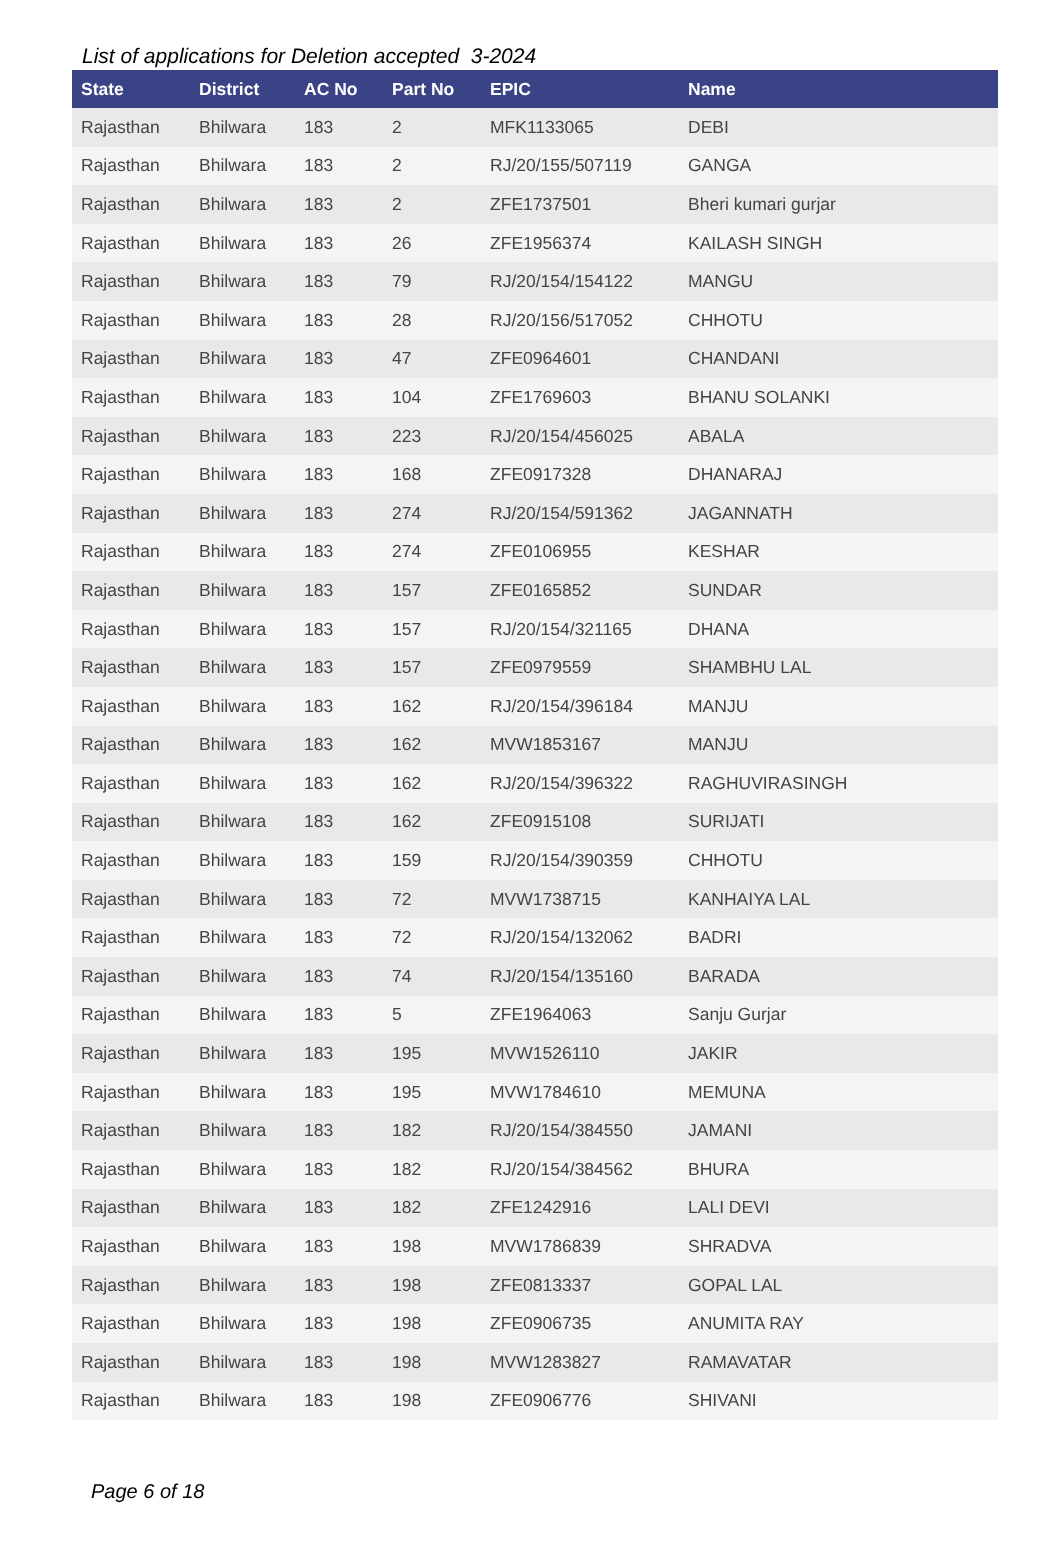List of applications for Deletion accepted 3-2024
| State | District | AC No | Part No | EPIC | Name |
| --- | --- | --- | --- | --- | --- |
| Rajasthan | Bhilwara | 183 | 2 | MFK1133065 | DEBI |
| Rajasthan | Bhilwara | 183 | 2 | RJ/20/155/507119 | GANGA |
| Rajasthan | Bhilwara | 183 | 2 | ZFE1737501 | Bheri kumari gurjar |
| Rajasthan | Bhilwara | 183 | 26 | ZFE1956374 | KAILASH SINGH |
| Rajasthan | Bhilwara | 183 | 79 | RJ/20/154/154122 | MANGU |
| Rajasthan | Bhilwara | 183 | 28 | RJ/20/156/517052 | CHHOTU |
| Rajasthan | Bhilwara | 183 | 47 | ZFE0964601 | CHANDANI |
| Rajasthan | Bhilwara | 183 | 104 | ZFE1769603 | BHANU SOLANKI |
| Rajasthan | Bhilwara | 183 | 223 | RJ/20/154/456025 | ABALA |
| Rajasthan | Bhilwara | 183 | 168 | ZFE0917328 | DHANARAJ |
| Rajasthan | Bhilwara | 183 | 274 | RJ/20/154/591362 | JAGANNATH |
| Rajasthan | Bhilwara | 183 | 274 | ZFE0106955 | KESHAR |
| Rajasthan | Bhilwara | 183 | 157 | ZFE0165852 | SUNDAR |
| Rajasthan | Bhilwara | 183 | 157 | RJ/20/154/321165 | DHANA |
| Rajasthan | Bhilwara | 183 | 157 | ZFE0979559 | SHAMBHU LAL |
| Rajasthan | Bhilwara | 183 | 162 | RJ/20/154/396184 | MANJU |
| Rajasthan | Bhilwara | 183 | 162 | MVW1853167 | MANJU |
| Rajasthan | Bhilwara | 183 | 162 | RJ/20/154/396322 | RAGHUVIRASINGH |
| Rajasthan | Bhilwara | 183 | 162 | ZFE0915108 | SURIJATI |
| Rajasthan | Bhilwara | 183 | 159 | RJ/20/154/390359 | CHHOTU |
| Rajasthan | Bhilwara | 183 | 72 | MVW1738715 | KANHAIYA LAL |
| Rajasthan | Bhilwara | 183 | 72 | RJ/20/154/132062 | BADRI |
| Rajasthan | Bhilwara | 183 | 74 | RJ/20/154/135160 | BARADA |
| Rajasthan | Bhilwara | 183 | 5 | ZFE1964063 | Sanju Gurjar |
| Rajasthan | Bhilwara | 183 | 195 | MVW1526110 | JAKIR |
| Rajasthan | Bhilwara | 183 | 195 | MVW1784610 | MEMUNA |
| Rajasthan | Bhilwara | 183 | 182 | RJ/20/154/384550 | JAMANI |
| Rajasthan | Bhilwara | 183 | 182 | RJ/20/154/384562 | BHURA |
| Rajasthan | Bhilwara | 183 | 182 | ZFE1242916 | LALI DEVI |
| Rajasthan | Bhilwara | 183 | 198 | MVW1786839 | SHRADVA |
| Rajasthan | Bhilwara | 183 | 198 | ZFE0813337 | GOPAL LAL |
| Rajasthan | Bhilwara | 183 | 198 | ZFE0906735 | ANUMITA RAY |
| Rajasthan | Bhilwara | 183 | 198 | MVW1283827 | RAMAVATAR |
| Rajasthan | Bhilwara | 183 | 198 | ZFE0906776 | SHIVANI |
Page 6 of 18